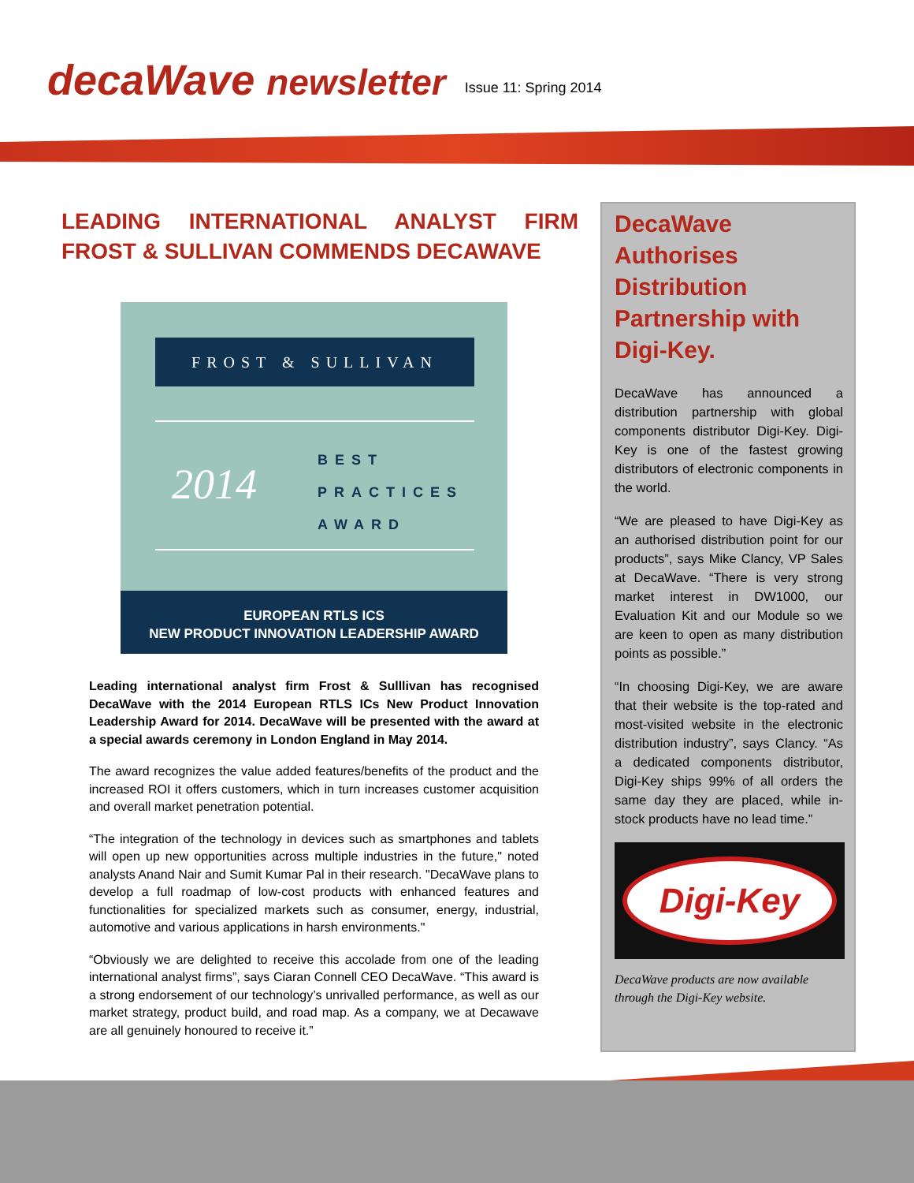decaWave newsletter
Issue 11: Spring 2014
LEADING INTERNATIONAL ANALYST FIRM FROST & SULLIVAN COMMENDS DECAWAVE
FROST & SULLIVAN
2014
BEST
PRACTICES
AWARD
EUROPEAN RTLS ICS
NEW PRODUCT INNOVATION LEADERSHIP AWARD
Leading international analyst firm Frost & Sulllivan has recognised DecaWave with the 2014 European RTLS ICs New Product Innovation Leadership Award for 2014. DecaWave will be presented with the award at a special awards ceremony in London England in May 2014.
The award recognizes the value added features/benefits of the product and the increased ROI it offers customers, which in turn increases customer acquisition and overall market penetration potential.
“The integration of the technology in devices such as smartphones and tablets will open up new opportunities across multiple industries in the future," noted analysts Anand Nair and Sumit Kumar Pal in their research. "DecaWave plans to develop a full roadmap of low-cost products with enhanced features and functionalities for specialized markets such as consumer, energy, industrial, automotive and various applications in harsh environments."
“Obviously we are delighted to receive this accolade from one of the leading international analyst firms”, says Ciaran Connell CEO DecaWave. “This award is a strong endorsement of our technology’s unrivalled performance, as well as our market strategy, product build, and road map. As a company, we at Decawave are all genuinely honoured to receive it.”
DecaWave Authorises Distribution Partnership with Digi-Key.
DecaWave has announced a distribution partnership with global components distributor Digi-Key. Digi-Key is one of the fastest growing distributors of electronic components in the world.
“We are pleased to have Digi-Key as an authorised distribution point for our products”, says Mike Clancy, VP Sales at DecaWave. “There is very strong market interest in DW1000, our Evaluation Kit and our Module so we are keen to open as many distribution points as possible.”
“In choosing Digi-Key, we are aware that their website is the top-rated and most-visited website in the electronic distribution industry”, says Clancy. “As a dedicated components distributor, Digi-Key ships 99% of all orders the same day they are placed, while in-stock products have no lead time.”
Digi-Key
DecaWave products are now available through the Digi-Key website.